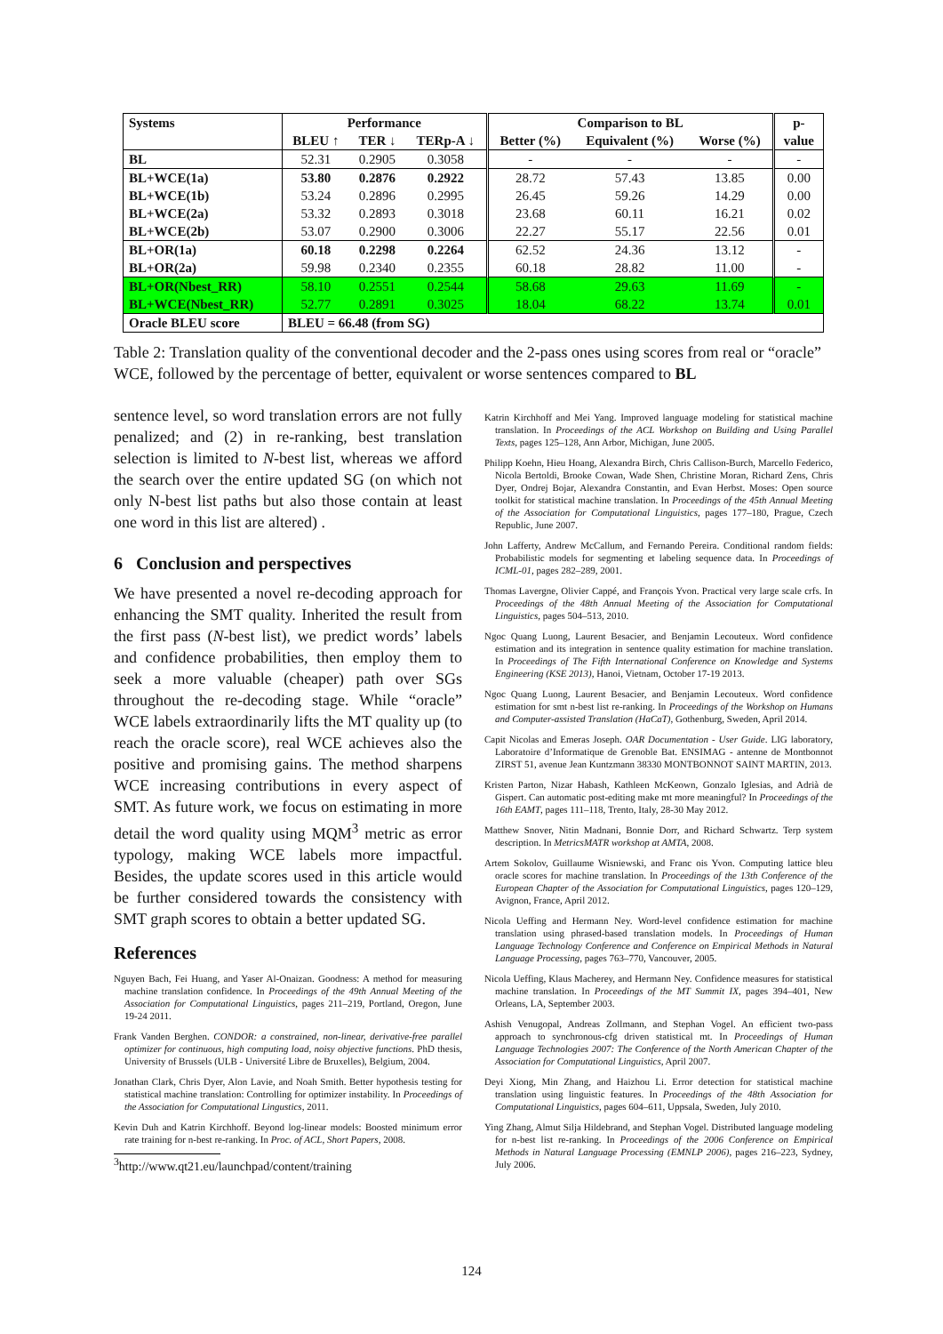| Systems | Performance | | | Comparison to BL | | | p- |
| --- | --- | --- | --- | --- | --- | --- | --- |
| | BLEU ↑ | TER ↓ | TERp-A ↓ | Better (%) | Equivalent (%) | Worse (%) | value |
| BL | 52.31 | 0.2905 | 0.3058 | - | - | - | - |
| BL+WCE(1a) | 53.80 | 0.2876 | 0.2922 | 28.72 | 57.43 | 13.85 | 0.00 |
| BL+WCE(1b) | 53.24 | 0.2896 | 0.2995 | 26.45 | 59.26 | 14.29 | 0.00 |
| BL+WCE(2a) | 53.32 | 0.2893 | 0.3018 | 23.68 | 60.11 | 16.21 | 0.02 |
| BL+WCE(2b) | 53.07 | 0.2900 | 0.3006 | 22.27 | 55.17 | 22.56 | 0.01 |
| BL+OR(1a) | 60.18 | 0.2298 | 0.2264 | 62.52 | 24.36 | 13.12 | - |
| BL+OR(2a) | 59.98 | 0.2340 | 0.2355 | 60.18 | 28.82 | 11.00 | - |
| BL+OR(Nbest_RR) | 58.10 | 0.2551 | 0.2544 | 58.68 | 29.63 | 11.69 | - |
| BL+WCE(Nbest_RR) | 52.77 | 0.2891 | 0.3025 | 18.04 | 68.22 | 13.74 | 0.01 |
| Oracle BLEU score | BLEU = 66.48 (from SG) | | | | | | |
Table 2: Translation quality of the conventional decoder and the 2-pass ones using scores from real or “oracle” WCE, followed by the percentage of better, equivalent or worse sentences compared to BL
sentence level, so word translation errors are not fully penalized; and (2) in re-ranking, best translation selection is limited to N-best list, whereas we afford the search over the entire updated SG (on which not only N-best list paths but also those contain at least one word in this list are altered) .
6 Conclusion and perspectives
We have presented a novel re-decoding approach for enhancing the SMT quality. Inherited the result from the first pass (N-best list), we predict words’ labels and confidence probabilities, then employ them to seek a more valuable (cheaper) path over SGs throughout the re-decoding stage. While “oracle” WCE labels extraordinarily lifts the MT quality up (to reach the oracle score), real WCE achieves also the positive and promising gains. The method sharpens WCE increasing contributions in every aspect of SMT. As future work, we focus on estimating in more detail the word quality using MQM<sup>3</sup> metric as error typology, making WCE labels more impactful. Besides, the update scores used in this article would be further considered towards the consistency with SMT graph scores to obtain a better updated SG.
References
Nguyen Bach, Fei Huang, and Yaser Al-Onaizan. Goodness: A method for measuring machine translation confidence. In Proceedings of the 49th Annual Meeting of the Association for Computational Linguistics, pages 211–219, Portland, Oregon, June 19-24 2011.
Frank Vanden Berghen. CONDOR: a constrained, non-linear, derivative-free parallel optimizer for continuous, high computing load, noisy objective functions. PhD thesis, University of Brussels (ULB - Université Libre de Bruxelles), Belgium, 2004.
Jonathan Clark, Chris Dyer, Alon Lavie, and Noah Smith. Better hypothesis testing for statistical machine translation: Controlling for optimizer instability. In Proceedings of the Association for Computational Lingustics, 2011.
Kevin Duh and Katrin Kirchhoff. Beyond log-linear models: Boosted minimum error rate training for n-best re-ranking. In Proc. of ACL, Short Papers, 2008.
<sup>3</sup> http://www.qt21.eu/launchpad/content/training
Katrin Kirchhoff and Mei Yang. Improved language modeling for statistical machine translation. In Proceedings of the ACL Workshop on Building and Using Parallel Texts, pages 125–128, Ann Arbor, Michigan, June 2005.
Philipp Koehn, Hieu Hoang, Alexandra Birch, Chris Callison-Burch, Marcello Federico, Nicola Bertoldi, Brooke Cowan, Wade Shen, Christine Moran, Richard Zens, Chris Dyer, Ondrej Bojar, Alexandra Constantin, and Evan Herbst. Moses: Open source toolkit for statistical machine translation. In Proceedings of the 45th Annual Meeting of the Association for Computational Linguistics, pages 177–180, Prague, Czech Republic, June 2007.
John Lafferty, Andrew McCallum, and Fernando Pereira. Conditional random fields: Probabilistic models for segmenting et labeling sequence data. In Proceedings of ICML-01, pages 282–289, 2001.
Thomas Lavergne, Olivier Cappé, and François Yvon. Practical very large scale crfs. In Proceedings of the 48th Annual Meeting of the Association for Computational Linguistics, pages 504–513, 2010.
Ngoc Quang Luong, Laurent Besacier, and Benjamin Lecouteux. Word confidence estimation and its integration in sentence quality estimation for machine translation. In Proceedings of The Fifth International Conference on Knowledge and Systems Engineering (KSE 2013), Hanoi, Vietnam, October 17-19 2013.
Ngoc Quang Luong, Laurent Besacier, and Benjamin Lecouteux. Word confidence estimation for smt n-best list re-ranking. In Proceedings of the Workshop on Humans and Computer-assisted Translation (HaCaT), Gothenburg, Sweden, April 2014.
Capit Nicolas and Emeras Joseph. OAR Documentation - User Guide. LIG laboratory, Laboratoire d’Informatique de Grenoble Bat. ENSIMAG - antenne de Montbonnot ZIRST 51, avenue Jean Kuntzmann 38330 MONTBONNOT SAINT MARTIN, 2013.
Kristen Parton, Nizar Habash, Kathleen McKeown, Gonzalo Iglesias, and Adrià de Gispert. Can automatic post-editing make mt more meaningful? In Proceedings of the 16th EAMT, pages 111–118, Trento, Italy, 28-30 May 2012.
Matthew Snover, Nitin Madnani, Bonnie Dorr, and Richard Schwartz. Terp system description. In MetricsMATR workshop at AMTA, 2008.
Artem Sokolov, Guillaume Wisniewski, and Franc ois Yvon. Computing lattice bleu oracle scores for machine translation. In Proceedings of the 13th Conference of the European Chapter of the Association for Computational Linguistics, pages 120–129, Avignon, France, April 2012.
Nicola Ueffing and Hermann Ney. Word-level confidence estimation for machine translation using phrased-based translation models. In Proceedings of Human Language Technology Conference and Conference on Empirical Methods in Natural Language Processing, pages 763–770, Vancouver, 2005.
Nicola Ueffing, Klaus Macherey, and Hermann Ney. Confidence measures for statistical machine translation. In Proceedings of the MT Summit IX, pages 394–401, New Orleans, LA, September 2003.
Ashish Venugopal, Andreas Zollmann, and Stephan Vogel. An efficient two-pass approach to synchronous-cfg driven statistical mt. In Proceedings of Human Language Technologies 2007: The Conference of the North American Chapter of the Association for Computational Linguistics, April 2007.
Deyi Xiong, Min Zhang, and Haizhou Li. Error detection for statistical machine translation using linguistic features. In Proceedings of the 48th Association for Computational Linguistics, pages 604–611, Uppsala, Sweden, July 2010.
Ying Zhang, Almut Silja Hildebrand, and Stephan Vogel. Distributed language modeling for n-best list re-ranking. In Proceedings of the 2006 Conference on Empirical Methods in Natural Language Processing (EMNLP 2006), pages 216–223, Sydney, July 2006.
124